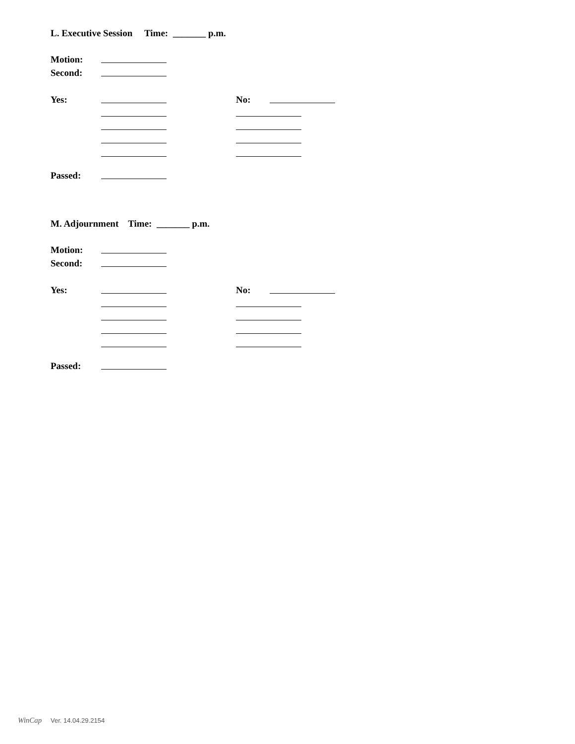L. Executive Session Time: _______ p.m.
Motion:
Second:
Yes: No:
Passed:
M. Adjournment Time: _______ p.m.
Motion:
Second:
Yes: No:
Passed:
WinCap Ver. 14.04.29.2154